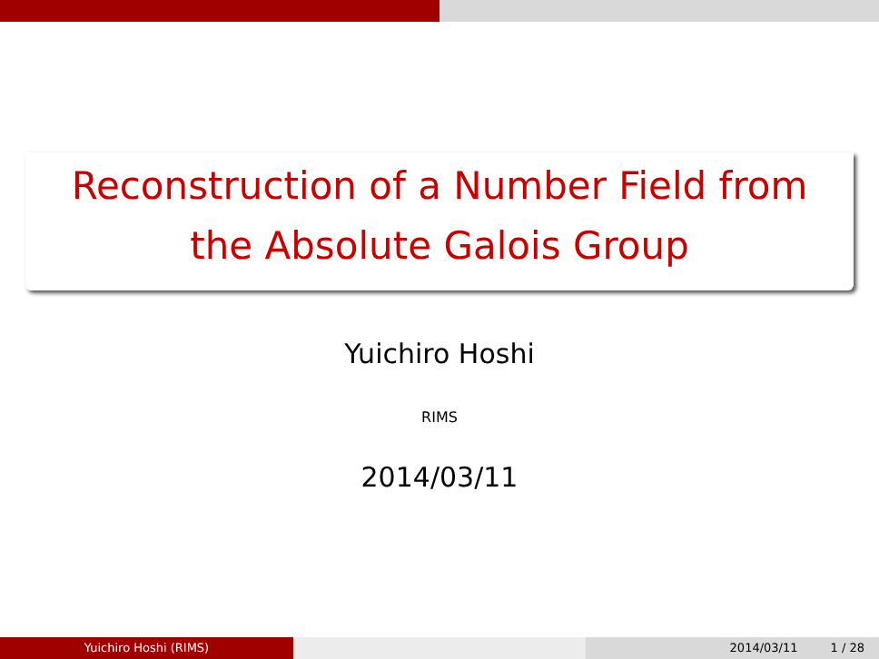Reconstruction of a Number Field from
the Absolute Galois Group
Yuichiro Hoshi
RIMS
2014/03/11
Yuichiro Hoshi (RIMS) 2014/03/11 1 / 28